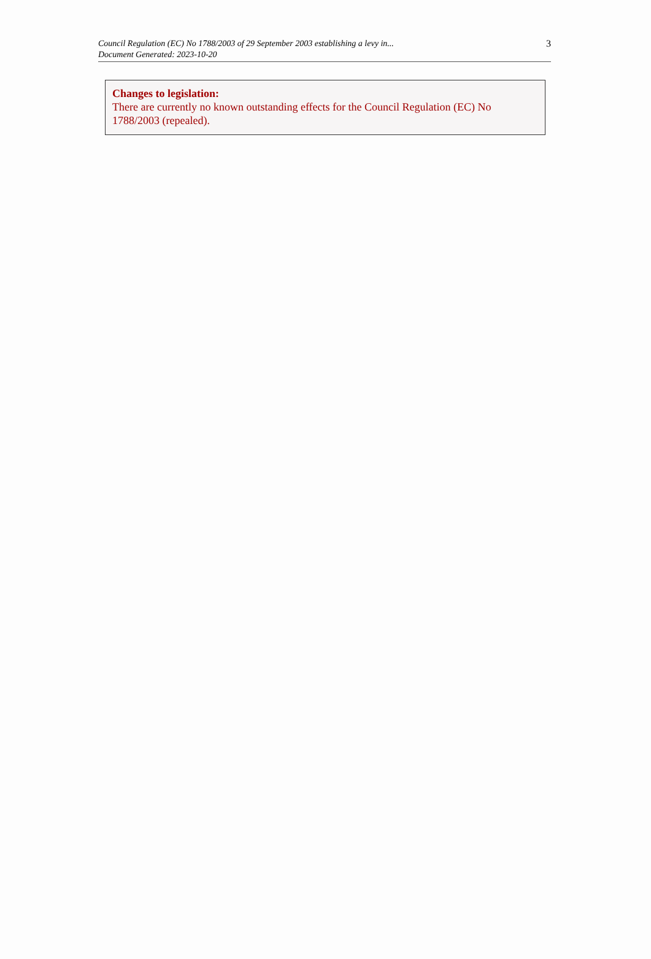Council Regulation (EC) No 1788/2003 of 29 September 2003 establishing a levy in...
Document Generated: 2023-10-20
3
Changes to legislation:
There are currently no known outstanding effects for the Council Regulation (EC) No 1788/2003 (repealed).